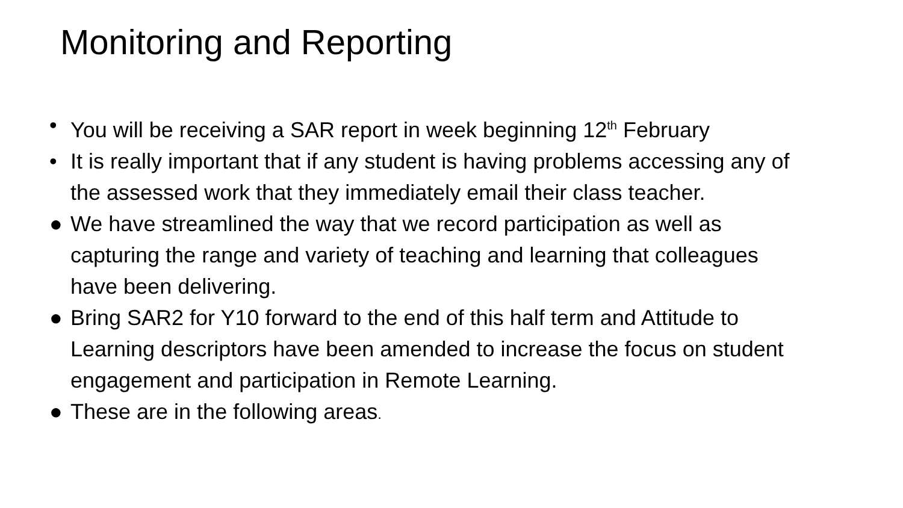Monitoring and Reporting
• You will be receiving a SAR report in week beginning 12<sup>th</sup> February
• It is really important that if any student is having problems accessing any of the assessed work that they immediately email their class teacher.
● We have streamlined the way that we record participation as well as capturing the range and variety of teaching and learning that colleagues have been delivering.
● Bring SAR2 for Y10 forward to the end of this half term and Attitude to Learning descriptors have been amended to increase the focus on student engagement and participation in Remote Learning.
● These are in the following areas.